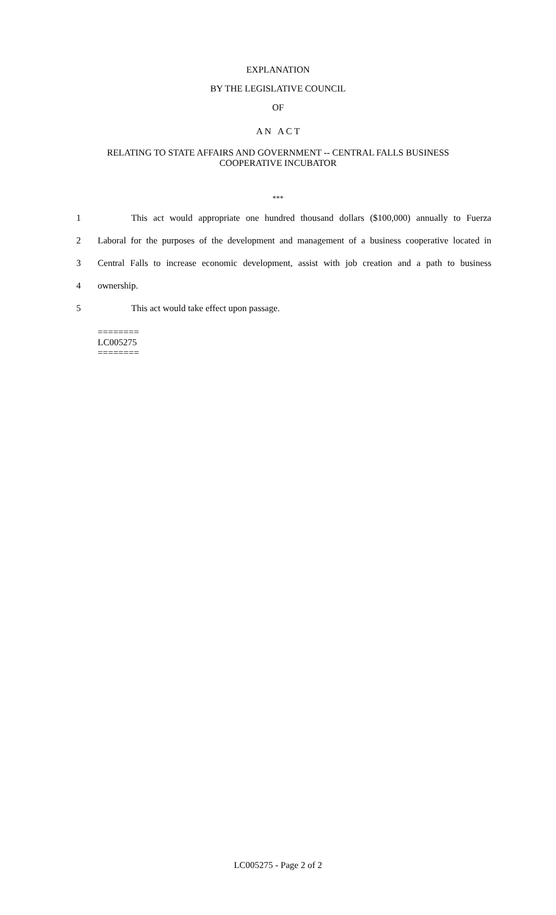EXPLANATION
BY THE LEGISLATIVE COUNCIL
OF
A N A C T
RELATING TO STATE AFFAIRS AND GOVERNMENT -- CENTRAL FALLS BUSINESS
COOPERATIVE INCUBATOR
***
1 This act would appropriate one hundred thousand dollars ($100,000) annually to Fuerza
2 Laboral for the purposes of the development and management of a business cooperative located in
3 Central Falls to increase economic development, assist with job creation and a path to business
4 ownership.
5 This act would take effect upon passage.
========
LC005275
========
LC005275 - Page 2 of 2